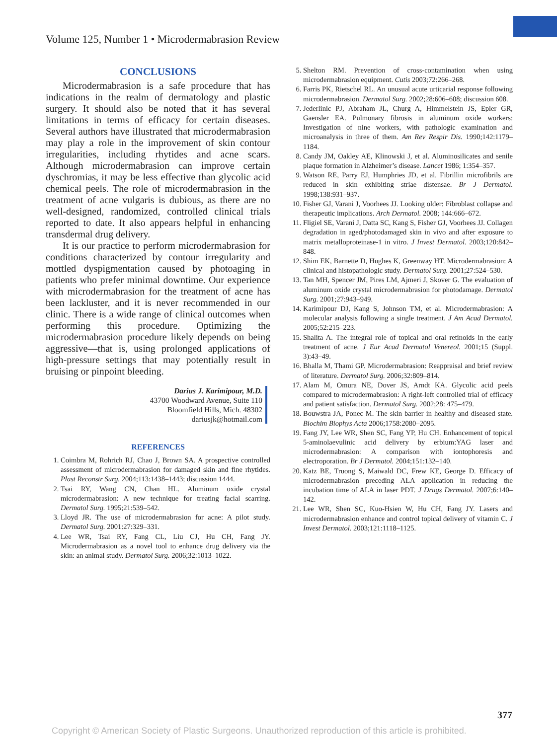Volume 125, Number 1 • Microdermabrasion Review
CONCLUSIONS
Microdermabrasion is a safe procedure that has indications in the realm of dermatology and plastic surgery. It should also be noted that it has several limitations in terms of efficacy for certain diseases. Several authors have illustrated that microdermabrasion may play a role in the improvement of skin contour irregularities, including rhytides and acne scars. Although microdermabrasion can improve certain dyschromias, it may be less effective than glycolic acid chemical peels. The role of microdermabrasion in the treatment of acne vulgaris is dubious, as there are no well-designed, randomized, controlled clinical trials reported to date. It also appears helpful in enhancing transdermal drug delivery.
It is our practice to perform microdermabrasion for conditions characterized by contour irregularity and mottled dyspigmentation caused by photoaging in patients who prefer minimal downtime. Our experience with microdermabrasion for the treatment of acne has been lackluster, and it is never recommended in our clinic. There is a wide range of clinical outcomes when performing this procedure. Optimizing the microdermabrasion procedure likely depends on being aggressive—that is, using prolonged applications of high-pressure settings that may potentially result in bruising or pinpoint bleeding.
Darius J. Karimipour, M.D.
43700 Woodward Avenue, Suite 110
Bloomfield Hills, Mich. 48302
dariusjk@hotmail.com
REFERENCES
1. Coimbra M, Rohrich RJ, Chao J, Brown SA. A prospective controlled assessment of microdermabrasion for damaged skin and fine rhytides. Plast Reconstr Surg. 2004;113:1438–1443; discussion 1444.
2. Tsai RY, Wang CN, Chan HL. Aluminum oxide crystal microdermabrasion: A new technique for treating facial scarring. Dermatol Surg. 1995;21:539–542.
3. Lloyd JR. The use of microdermabrasion for acne: A pilot study. Dermatol Surg. 2001:27:329–331.
4. Lee WR, Tsai RY, Fang CL, Liu CJ, Hu CH, Fang JY. Microdermabrasion as a novel tool to enhance drug delivery via the skin: an animal study. Dermatol Surg. 2006;32:1013–1022.
5. Shelton RM. Prevention of cross-contamination when using microdermabrasion equipment. Cutis 2003;72:266–268.
6. Farris PK, Rietschel RL. An unusual acute urticarial response following microdermabrasion. Dermatol Surg. 2002;28:606–608; discussion 608.
7. Jederlinic PJ, Abraham JL, Churg A, Himmelstein JS, Epler GR, Gaensler EA. Pulmonary fibrosis in aluminum oxide workers: Investigation of nine workers, with pathologic examination and microanalysis in three of them. Am Rev Respir Dis. 1990;142:1179–1184.
8. Candy JM, Oakley AE, Klinowski J, et al. Aluminosilicates and senile plaque formation in Alzheimer’s disease. Lancet 1986; 1:354–357.
9. Watson RE, Parry EJ, Humphries JD, et al. Fibrillin microfibrils are reduced in skin exhibiting striae distensae. Br J Dermatol. 1998;138:931–937.
10. Fisher GJ, Varani J, Voorhees JJ. Looking older: Fibroblast collapse and therapeutic implications. Arch Dermatol. 2008; 144:666–672.
11. Fligiel SE, Varani J, Datta SC, Kang S, Fisher GJ, Voorhees JJ. Collagen degradation in aged/photodamaged skin in vivo and after exposure to matrix metalloproteinase-1 in vitro. J Invest Dermatol. 2003;120:842–848.
12. Shim EK, Barnette D, Hughes K, Greenway HT. Microdermabrasion: A clinical and histopathologic study. Dermatol Surg. 2001;27:524–530.
13. Tan MH, Spencer JM, Pires LM, Ajmeri J, Skover G. The evaluation of aluminum oxide crystal microdermabrasion for photodamage. Dermatol Surg. 2001;27:943–949.
14. Karimipour DJ, Kang S, Johnson TM, et al. Microdermabrasion: A molecular analysis following a single treatment. J Am Acad Dermatol. 2005;52:215–223.
15. Shalita A. The integral role of topical and oral retinoids in the early treatment of acne. J Eur Acad Dermatol Venereol. 2001;15 (Suppl. 3):43–49.
16. Bhalla M, Thami GP. Microdermabrasion: Reappraisal and brief review of literature. Dermatol Surg. 2006;32:809–814.
17. Alam M, Omura NE, Dover JS, Arndt KA. Glycolic acid peels compared to microdermabrasion: A right-left controlled trial of efficacy and patient satisfaction. Dermatol Surg. 2002;28: 475–479.
18. Bouwstra JA, Ponec M. The skin barrier in healthy and diseased state. Biochim Biophys Acta 2006;1758:2080–2095.
19. Fang JY, Lee WR, Shen SC, Fang YP, Hu CH. Enhancement of topical 5-aminolaevulinic acid delivery by erbium:YAG laser and microdermabrasion: A comparison with iontophoresis and electroporation. Br J Dermatol. 2004;151:132–140.
20. Katz BE, Truong S, Maiwald DC, Frew KE, George D. Efficacy of microdermabrasion preceding ALA application in reducing the incubation time of ALA in laser PDT. J Drugs Dermatol. 2007;6:140–142.
21. Lee WR, Shen SC, Kuo-Hsien W, Hu CH, Fang JY. Lasers and microdermabrasion enhance and control topical delivery of vitamin C. J Invest Dermatol. 2003;121:1118–1125.
377
Copyright © American Society of Plastic Surgeons. Unauthorized reproduction of this article is prohibited.